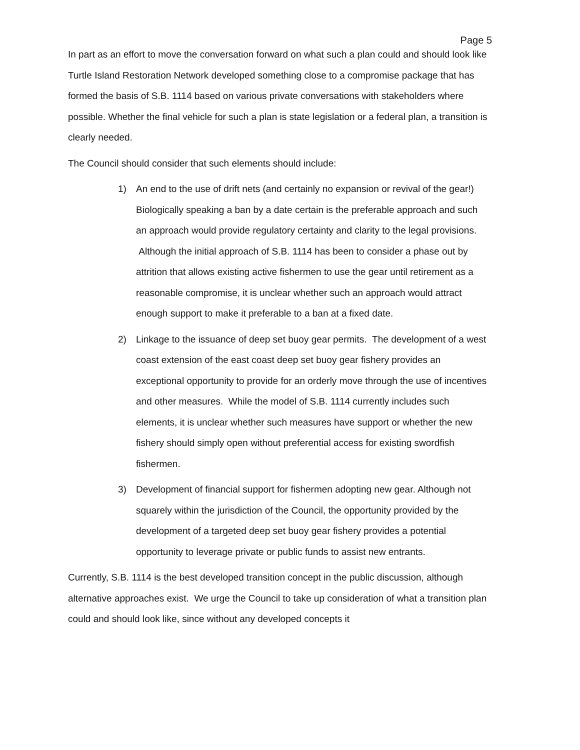Page 5
In part as an effort to move the conversation forward on what such a plan could and should look like Turtle Island Restoration Network developed something close to a compromise package that has formed the basis of S.B. 1114 based on various private conversations with stakeholders where possible. Whether the final vehicle for such a plan is state legislation or a federal plan, a transition is clearly needed.
The Council should consider that such elements should include:
1) An end to the use of drift nets (and certainly no expansion or revival of the gear!) Biologically speaking a ban by a date certain is the preferable approach and such an approach would provide regulatory certainty and clarity to the legal provisions. Although the initial approach of S.B. 1114 has been to consider a phase out by attrition that allows existing active fishermen to use the gear until retirement as a reasonable compromise, it is unclear whether such an approach would attract enough support to make it preferable to a ban at a fixed date.
2) Linkage to the issuance of deep set buoy gear permits. The development of a west coast extension of the east coast deep set buoy gear fishery provides an exceptional opportunity to provide for an orderly move through the use of incentives and other measures. While the model of S.B. 1114 currently includes such elements, it is unclear whether such measures have support or whether the new fishery should simply open without preferential access for existing swordfish fishermen.
3) Development of financial support for fishermen adopting new gear. Although not squarely within the jurisdiction of the Council, the opportunity provided by the development of a targeted deep set buoy gear fishery provides a potential opportunity to leverage private or public funds to assist new entrants.
Currently, S.B. 1114 is the best developed transition concept in the public discussion, although alternative approaches exist. We urge the Council to take up consideration of what a transition plan could and should look like, since without any developed concepts it